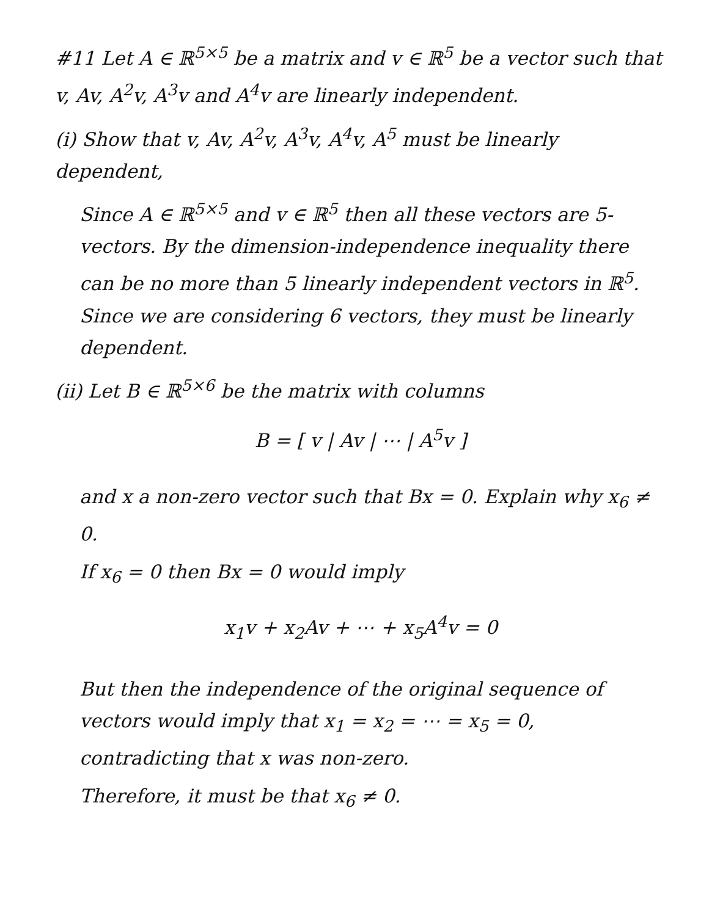#11 Let A ∈ ℝ<sup>5×5</sup> be a matrix and v ∈ ℝ<sup>5</sup> be a vector such that v, Av, A<sup>2</sup>v, A<sup>3</sup>v and A<sup>4</sup>v are linearly independent.
(i) Show that v, Av, A<sup>2</sup>v, A<sup>3</sup>v, A<sup>4</sup>v, A<sup>5</sup> must be linearly dependent,
Since A ∈ ℝ<sup>5×5</sup> and v ∈ ℝ<sup>5</sup> then all these vectors are 5-vectors. By the dimension-independence inequality there can be no more than 5 linearly independent vectors in ℝ<sup>5</sup>. Since we are considering 6 vectors, they must be linearly dependent.
(ii) Let B ∈ ℝ<sup>5×6</sup> be the matrix with columns
B = [ v | Av | ⋯ | A<sup>5</sup>v ]
and x a non-zero vector such that Bx = 0. Explain why x<sub>6</sub> ≠ 0.
If x<sub>6</sub> = 0 then Bx = 0 would imply
x<sub>1</sub>v + x<sub>2</sub>Av + ⋯ + x<sub>5</sub>A<sup>4</sup>v = 0
But then the independence of the original sequence of vectors would imply that x<sub>1</sub> = x<sub>2</sub> = ⋯ = x<sub>5</sub> = 0, contradicting that x was non-zero.
Therefore, it must be that x<sub>6</sub> ≠ 0.